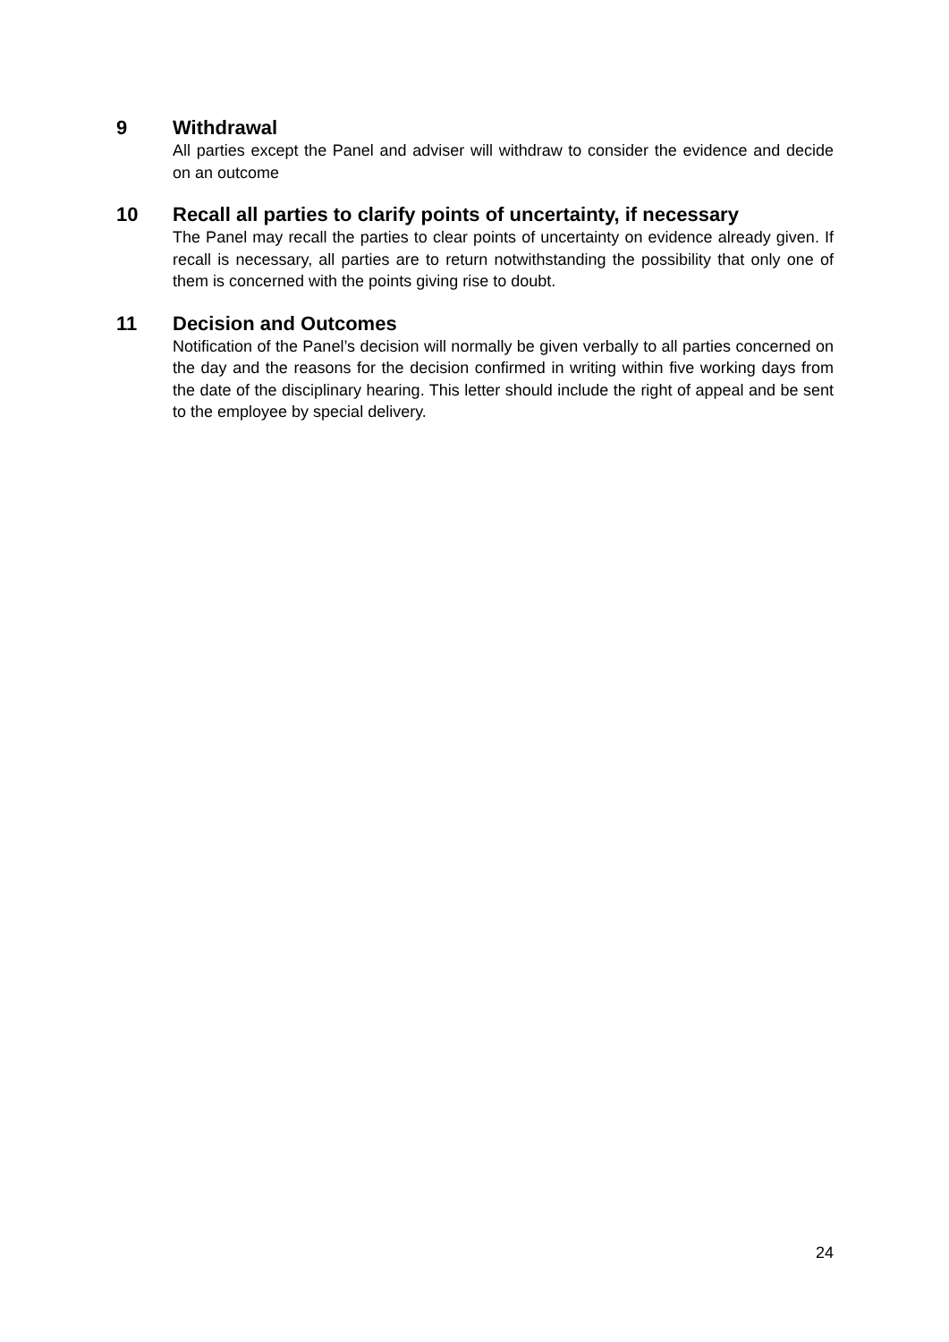9 Withdrawal
All parties except the Panel and adviser will withdraw to consider the evidence and decide on an outcome
10 Recall all parties to clarify points of uncertainty, if necessary
The Panel may recall the parties to clear points of uncertainty on evidence already given. If recall is necessary, all parties are to return notwithstanding the possibility that only one of them is concerned with the points giving rise to doubt.
11 Decision and Outcomes
Notification of the Panel’s decision will normally be given verbally to all parties concerned on the day and the reasons for the decision confirmed in writing within five working days from the date of the disciplinary hearing. This letter should include the right of appeal and be sent to the employee by special delivery.
24